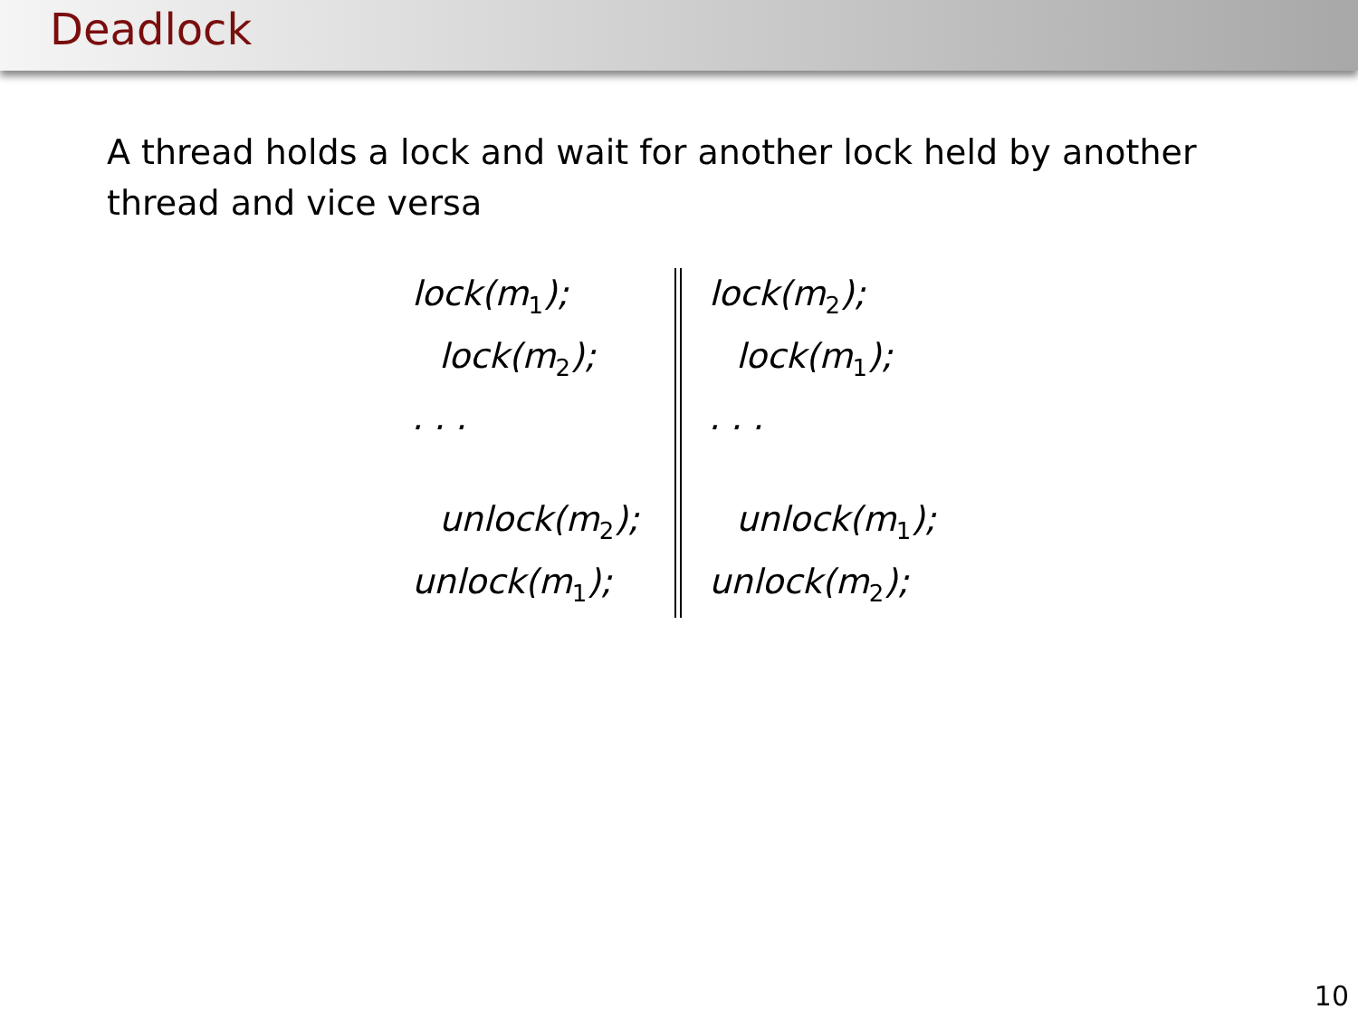Deadlock
A thread holds a lock and wait for another lock held by another thread and vice versa
lock(m<sub>1</sub>);
lock(m<sub>2</sub>);
. . .
unlock(m<sub>2</sub>);
unlock(m<sub>1</sub>);
lock(m<sub>2</sub>);
lock(m<sub>1</sub>);
. . .
unlock(m<sub>1</sub>);
unlock(m<sub>2</sub>);
10